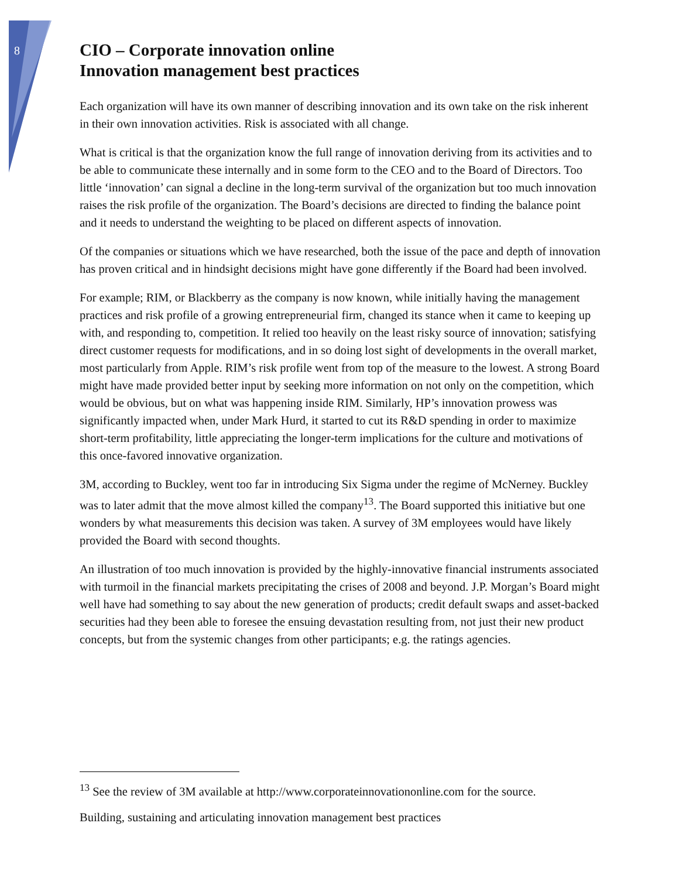8
CIO – Corporate innovation online
Innovation management best practices
Each organization will have its own manner of describing innovation and its own take on the risk inherent in their own innovation activities. Risk is associated with all change.
What is critical is that the organization know the full range of innovation deriving from its activities and to be able to communicate these internally and in some form to the CEO and to the Board of Directors. Too little ‘innovation’ can signal a decline in the long-term survival of the organization but too much innovation raises the risk profile of the organization. The Board’s decisions are directed to finding the balance point and it needs to understand the weighting to be placed on different aspects of innovation.
Of the companies or situations which we have researched, both the issue of the pace and depth of innovation has proven critical and in hindsight decisions might have gone differently if the Board had been involved.
For example; RIM, or Blackberry as the company is now known, while initially having the management practices and risk profile of a growing entrepreneurial firm, changed its stance when it came to keeping up with, and responding to, competition. It relied too heavily on the least risky source of innovation; satisfying direct customer requests for modifications, and in so doing lost sight of developments in the overall market, most particularly from Apple. RIM’s risk profile went from top of the measure to the lowest. A strong Board might have made provided better input by seeking more information on not only on the competition, which would be obvious, but on what was happening inside RIM. Similarly, HP’s innovation prowess was significantly impacted when, under Mark Hurd, it started to cut its R&D spending in order to maximize short-term profitability, little appreciating the longer-term implications for the culture and motivations of this once-favored innovative organization.
3M, according to Buckley, went too far in introducing Six Sigma under the regime of McNerney. Buckley was to later admit that the move almost killed the company<sup>13</sup>. The Board supported this initiative but one wonders by what measurements this decision was taken. A survey of 3M employees would have likely provided the Board with second thoughts.
An illustration of too much innovation is provided by the highly-innovative financial instruments associated with turmoil in the financial markets precipitating the crises of 2008 and beyond. J.P. Morgan’s Board might well have had something to say about the new generation of products; credit default swaps and asset-backed securities had they been able to foresee the ensuing devastation resulting from, not just their new product concepts, but from the systemic changes from other participants; e.g. the ratings agencies.
<sup>13</sup> See the review of 3M available at http://www.corporateinnovationonline.com for the source.
Building, sustaining and articulating innovation management best practices